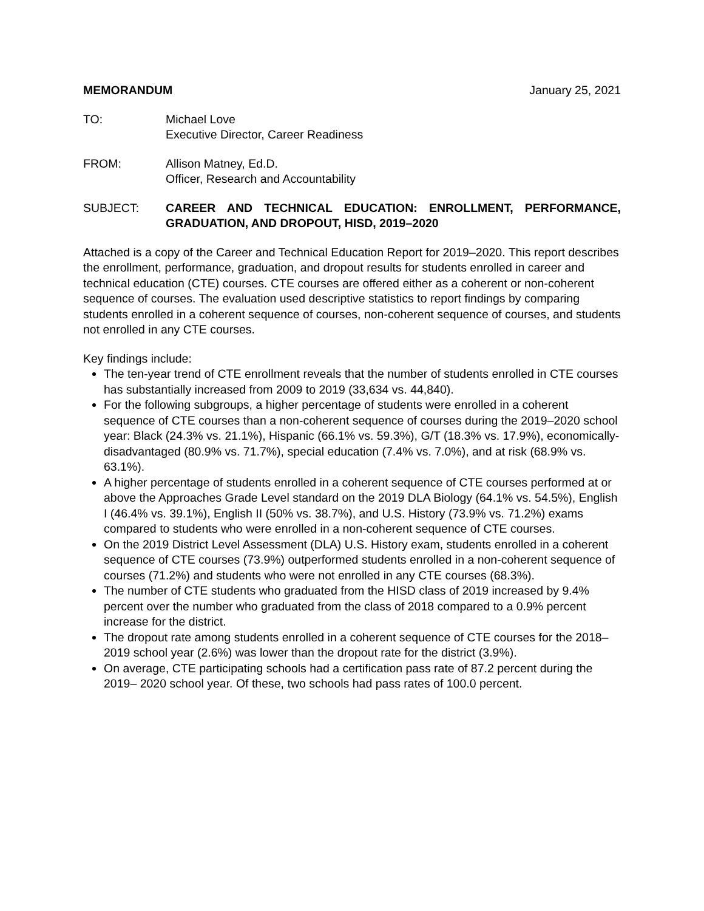MEMORANDUM January 25, 2021
TO: Michael Love
Executive Director, Career Readiness
FROM: Allison Matney, Ed.D.
Officer, Research and Accountability
SUBJECT: CAREER AND TECHNICAL EDUCATION: ENROLLMENT, PERFORMANCE, GRADUATION, AND DROPOUT, HISD, 2019–2020
Attached is a copy of the Career and Technical Education Report for 2019–2020. This report describes the enrollment, performance, graduation, and dropout results for students enrolled in career and technical education (CTE) courses. CTE courses are offered either as a coherent or non-coherent sequence of courses. The evaluation used descriptive statistics to report findings by comparing students enrolled in a coherent sequence of courses, non-coherent sequence of courses, and students not enrolled in any CTE courses.
Key findings include:
The ten-year trend of CTE enrollment reveals that the number of students enrolled in CTE courses has substantially increased from 2009 to 2019 (33,634 vs. 44,840).
For the following subgroups, a higher percentage of students were enrolled in a coherent sequence of CTE courses than a non-coherent sequence of courses during the 2019–2020 school year: Black (24.3% vs. 21.1%), Hispanic (66.1% vs. 59.3%), G/T (18.3% vs. 17.9%), economically- disadvantaged (80.9% vs. 71.7%), special education (7.4% vs. 7.0%), and at risk (68.9% vs. 63.1%).
A higher percentage of students enrolled in a coherent sequence of CTE courses performed at or above the Approaches Grade Level standard on the 2019 DLA Biology (64.1% vs. 54.5%), English I (46.4% vs. 39.1%), English II (50% vs. 38.7%), and U.S. History (73.9% vs. 71.2%) exams compared to students who were enrolled in a non-coherent sequence of CTE courses.
On the 2019 District Level Assessment (DLA) U.S. History exam, students enrolled in a coherent sequence of CTE courses (73.9%) outperformed students enrolled in a non-coherent sequence of courses (71.2%) and students who were not enrolled in any CTE courses (68.3%).
The number of CTE students who graduated from the HISD class of 2019 increased by 9.4% percent over the number who graduated from the class of 2018 compared to a 0.9% percent increase for the district.
The dropout rate among students enrolled in a coherent sequence of CTE courses for the 2018–2019 school year (2.6%) was lower than the dropout rate for the district (3.9%).
On average, CTE participating schools had a certification pass rate of 87.2 percent during the 2019– 2020 school year. Of these, two schools had pass rates of 100.0 percent.